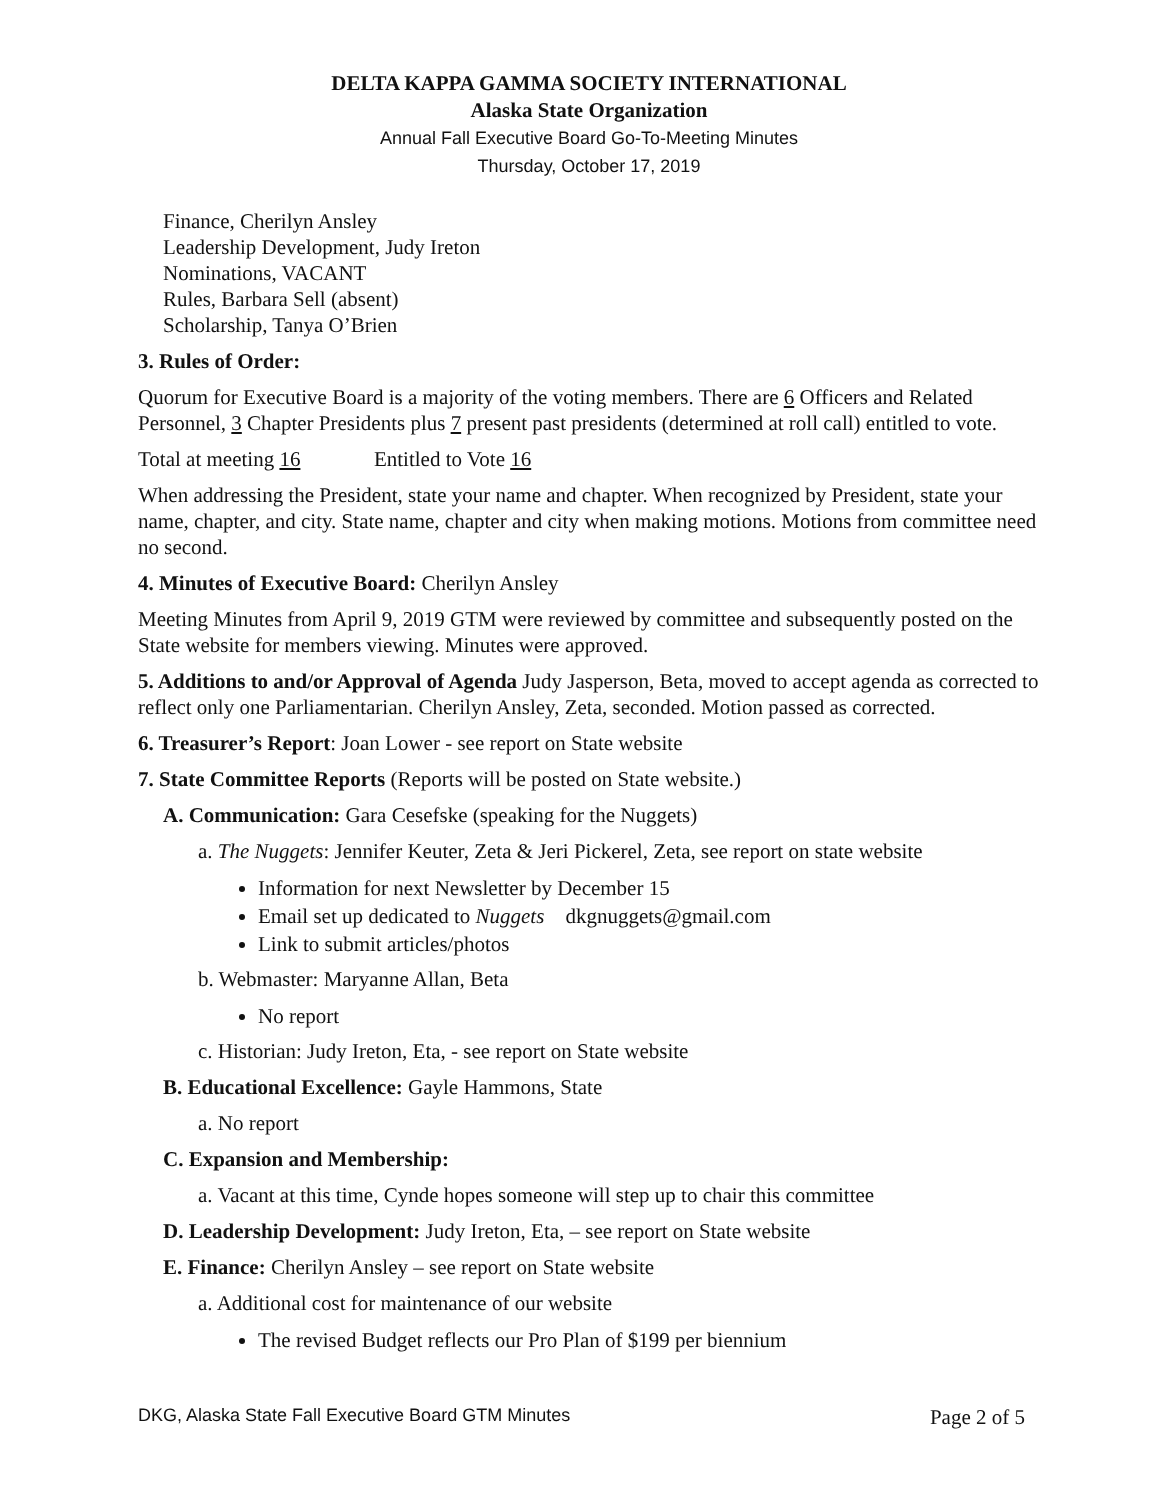DELTA KAPPA GAMMA SOCIETY INTERNATIONAL
Alaska State Organization
Annual Fall Executive Board Go-To-Meeting Minutes
Thursday, October 17, 2019
Finance, Cherilyn Ansley
Leadership Development, Judy Ireton
Nominations, VACANT
Rules, Barbara Sell (absent)
Scholarship, Tanya O’Brien
3. Rules of Order:
Quorum for Executive Board is a majority of the voting members. There are 6 Officers and Related Personnel, 3 Chapter Presidents plus 7 present past presidents (determined at roll call) entitled to vote.
Total at meeting 16 Entitled to Vote 16
When addressing the President, state your name and chapter. When recognized by President, state your name, chapter, and city. State name, chapter and city when making motions. Motions from committee need no second.
4. Minutes of Executive Board: Cherilyn Ansley
Meeting Minutes from April 9, 2019 GTM were reviewed by committee and subsequently posted on the State website for members viewing. Minutes were approved.
5. Additions to and/or Approval of Agenda Judy Jasperson, Beta, moved to accept agenda as corrected to reflect only one Parliamentarian. Cherilyn Ansley, Zeta, seconded. Motion passed as corrected.
6. Treasurer’s Report: Joan Lower - see report on State website
7. State Committee Reports (Reports will be posted on State website.)
A. Communication: Gara Cesefske (speaking for the Nuggets)
a. The Nuggets: Jennifer Keuter, Zeta & Jeri Pickerel, Zeta, see report on state website
Information for next Newsletter by December 15
Email set up dedicated to Nuggets dkgnuggets@gmail.com
Link to submit articles/photos
b. Webmaster: Maryanne Allan, Beta
No report
c. Historian: Judy Ireton, Eta, - see report on State website
B. Educational Excellence: Gayle Hammons, State
a. No report
C. Expansion and Membership:
a. Vacant at this time, Cynde hopes someone will step up to chair this committee
D. Leadership Development: Judy Ireton, Eta, – see report on State website
E. Finance: Cherilyn Ansley – see report on State website
a. Additional cost for maintenance of our website
The revised Budget reflects our Pro Plan of $199 per biennium
DKG, Alaska State Fall Executive Board GTM Minutes Page 2 of 5